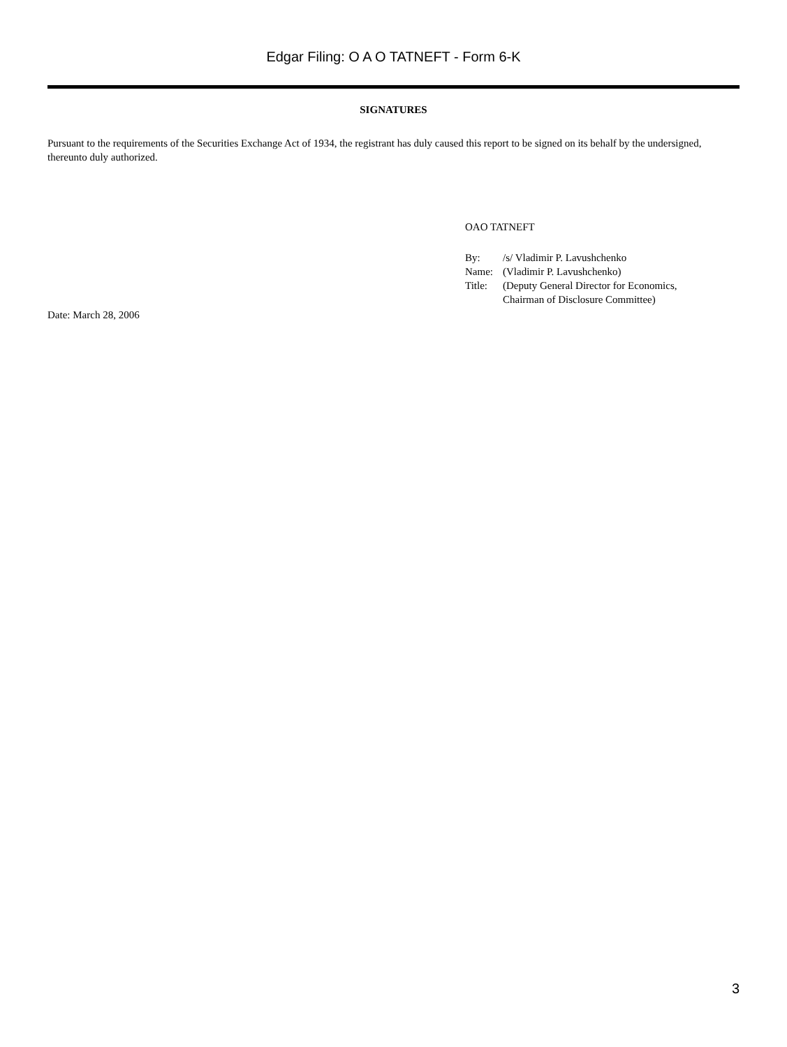Edgar Filing: O A O TATNEFT - Form 6-K
SIGNATURES
Pursuant to the requirements of the Securities Exchange Act of 1934, the registrant has duly caused this report to be signed on its behalf by the undersigned, thereunto duly authorized.
OAO TATNEFT
| By: | /s/ Vladimir P. Lavushchenko |
| Name: | (Vladimir P. Lavushchenko) |
| Title: | (Deputy General Director for Economics, Chairman of Disclosure Committee) |
Date: March 28, 2006
3